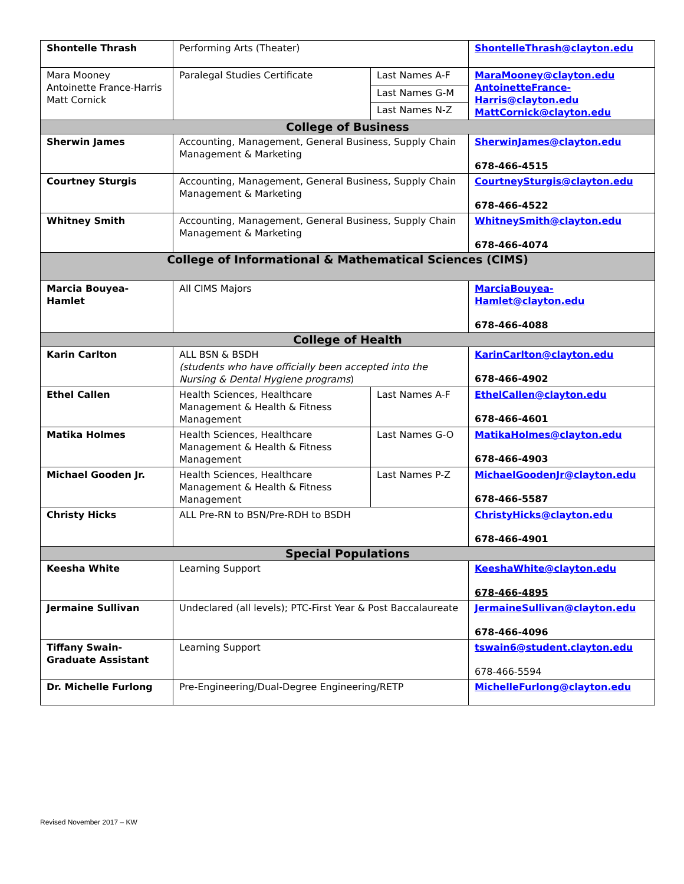| Shontelle Thrash | Performing Arts (Theater) | | ShontelleThrash@clayton.edu |
| Mara Mooney Antoinette France-Harris Matt Cornick | Paralegal Studies Certificate | Last Names A-F | MaraMooney@clayton.edu AntoinetteFrance-Harris@clayton.edu MattCornick@clayton.edu |
| | | Last Names G-M | |
| | | Last Names N-Z | |
| College of Business | | | |
| Sherwin James | Accounting, Management, General Business, Supply Chain Management & Marketing | | SherwinJames@clayton.edu 678-466-4515 |
| Courtney Sturgis | Accounting, Management, General Business, Supply Chain Management & Marketing | | CourtneySturgis@clayton.edu 678-466-4522 |
| Whitney Smith | Accounting, Management, General Business, Supply Chain Management & Marketing | | WhitneySmith@clayton.edu 678-466-4074 |
| College of Informational & Mathematical Sciences (CIMS) | | | |
| Marcia Bouyea-Hamlet | All CIMS Majors | | MarciaBouyea-Hamlet@clayton.edu 678-466-4088 |
| College of Health | | | |
| Karin Carlton | ALL BSN & BSDH (students who have officially been accepted into the Nursing & Dental Hygiene programs ) | | KarinCarlton@clayton.edu 678-466-4902 |
| Ethel Callen | Health Sciences, Healthcare Management & Health & Fitness Management | Last Names A-F | EthelCallen@clayton.edu 678-466-4601 |
| Matika Holmes | Health Sciences, Healthcare Management & Health & Fitness Management | Last Names G-O | MatikaHolmes@clayton.edu 678-466-4903 |
| Michael Gooden Jr. | Health Sciences, Healthcare Management & Health & Fitness Management | Last Names P-Z | MichaelGoodenJr@clayton.edu 678-466-5587 |
| Christy Hicks | ALL Pre-RN to BSN/Pre-RDH to BSDH | | ChristyHicks@clayton.edu 678-466-4901 |
| Special Populations | | | |
| Keesha White | Learning Support | | KeeshaWhite@clayton.edu 678-466-4895 |
| Jermaine Sullivan | Undeclared (all levels); PTC-First Year & Post Baccalaureate | | JermaineSullivan@clayton.edu 678-466-4096 |
| Tiffany Swain-Graduate Assistant | Learning Support | | tswain6@student.clayton.edu 678-466-5594 |
| Dr. Michelle Furlong | Pre-Engineering/Dual-Degree Engineering/RETP | | MichelleFurlong@clayton.edu |
Revised November 2017 – KW